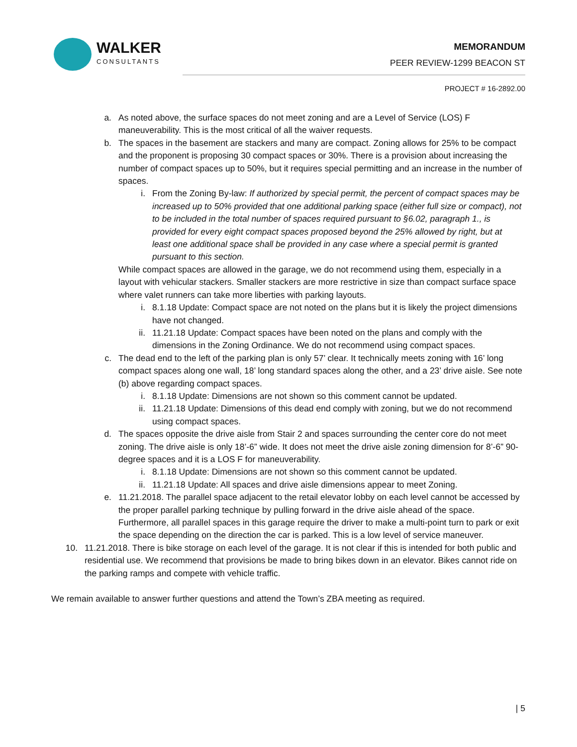WALKER
CONSULTANTS
MEMORANDUM
PEER REVIEW-1299 BEACON ST
PROJECT # 16-2892.00
a. As noted above, the surface spaces do not meet zoning and are a Level of Service (LOS) F maneuverability. This is the most critical of all the waiver requests.
b. The spaces in the basement are stackers and many are compact. Zoning allows for 25% to be compact and the proponent is proposing 30 compact spaces or 30%. There is a provision about increasing the number of compact spaces up to 50%, but it requires special permitting and an increase in the number of spaces.
i. From the Zoning By-law: If authorized by special permit, the percent of compact spaces may be increased up to 50% provided that one additional parking space (either full size or compact), not to be included in the total number of spaces required pursuant to §6.02, paragraph 1., is provided for every eight compact spaces proposed beyond the 25% allowed by right, but at least one additional space shall be provided in any case where a special permit is granted pursuant to this section.
While compact spaces are allowed in the garage, we do not recommend using them, especially in a layout with vehicular stackers. Smaller stackers are more restrictive in size than compact surface space where valet runners can take more liberties with parking layouts.
i. 8.1.18 Update: Compact space are not noted on the plans but it is likely the project dimensions have not changed.
ii. 11.21.18 Update: Compact spaces have been noted on the plans and comply with the dimensions in the Zoning Ordinance. We do not recommend using compact spaces.
c. The dead end to the left of the parking plan is only 57’ clear. It technically meets zoning with 16’ long compact spaces along one wall, 18’ long standard spaces along the other, and a 23’ drive aisle. See note (b) above regarding compact spaces.
i. 8.1.18 Update: Dimensions are not shown so this comment cannot be updated.
ii. 11.21.18 Update: Dimensions of this dead end comply with zoning, but we do not recommend using compact spaces.
d. The spaces opposite the drive aisle from Stair 2 and spaces surrounding the center core do not meet zoning. The drive aisle is only 18’-6” wide. It does not meet the drive aisle zoning dimension for 8’-6” 90-degree spaces and it is a LOS F for maneuverability.
i. 8.1.18 Update: Dimensions are not shown so this comment cannot be updated.
ii. 11.21.18 Update: All spaces and drive aisle dimensions appear to meet Zoning.
e. 11.21.2018. The parallel space adjacent to the retail elevator lobby on each level cannot be accessed by the proper parallel parking technique by pulling forward in the drive aisle ahead of the space. Furthermore, all parallel spaces in this garage require the driver to make a multi-point turn to park or exit the space depending on the direction the car is parked. This is a low level of service maneuver.
10.
11.21.2018. There is bike storage on each level of the garage. It is not clear if this is intended for both public and residential use. We recommend that provisions be made to bring bikes down in an elevator. Bikes cannot ride on the parking ramps and compete with vehicle traffic.
We remain available to answer further questions and attend the Town’s ZBA meeting as required.
| 5